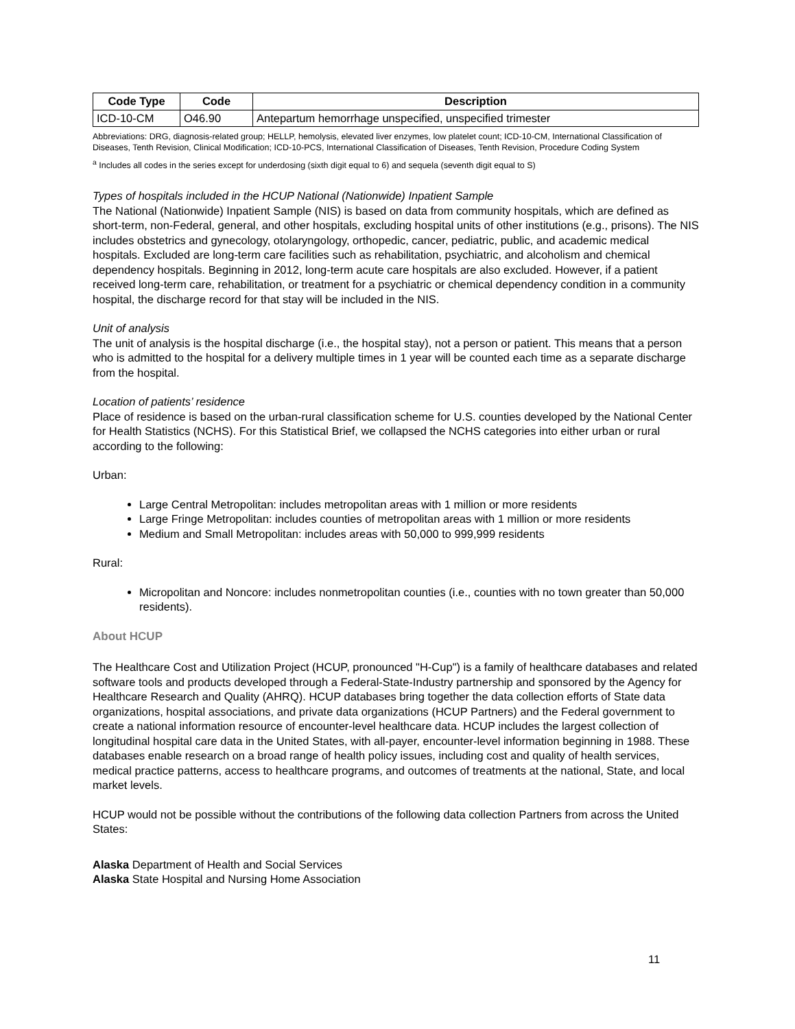| Code Type | Code | Description |
| --- | --- | --- |
| ICD-10-CM | O46.90 | Antepartum hemorrhage unspecified, unspecified trimester |
Abbreviations: DRG, diagnosis-related group; HELLP, hemolysis, elevated liver enzymes, low platelet count; ICD-10-CM, International Classification of Diseases, Tenth Revision, Clinical Modification; ICD-10-PCS, International Classification of Diseases, Tenth Revision, Procedure Coding System
<sup>a</sup> Includes all codes in the series except for underdosing (sixth digit equal to 6) and sequela (seventh digit equal to S)
Types of hospitals included in the HCUP National (Nationwide) Inpatient Sample
The National (Nationwide) Inpatient Sample (NIS) is based on data from community hospitals, which are defined as short-term, non-Federal, general, and other hospitals, excluding hospital units of other institutions (e.g., prisons). The NIS includes obstetrics and gynecology, otolaryngology, orthopedic, cancer, pediatric, public, and academic medical hospitals. Excluded are long-term care facilities such as rehabilitation, psychiatric, and alcoholism and chemical dependency hospitals. Beginning in 2012, long-term acute care hospitals are also excluded. However, if a patient received long-term care, rehabilitation, or treatment for a psychiatric or chemical dependency condition in a community hospital, the discharge record for that stay will be included in the NIS.
Unit of analysis
The unit of analysis is the hospital discharge (i.e., the hospital stay), not a person or patient. This means that a person who is admitted to the hospital for a delivery multiple times in 1 year will be counted each time as a separate discharge from the hospital.
Location of patients’ residence
Place of residence is based on the urban-rural classification scheme for U.S. counties developed by the National Center for Health Statistics (NCHS). For this Statistical Brief, we collapsed the NCHS categories into either urban or rural according to the following:
Urban:
Large Central Metropolitan: includes metropolitan areas with 1 million or more residents
Large Fringe Metropolitan: includes counties of metropolitan areas with 1 million or more residents
Medium and Small Metropolitan: includes areas with 50,000 to 999,999 residents
Rural:
Micropolitan and Noncore: includes nonmetropolitan counties (i.e., counties with no town greater than 50,000 residents).
About HCUP
The Healthcare Cost and Utilization Project (HCUP, pronounced "H-Cup") is a family of healthcare databases and related software tools and products developed through a Federal-State-Industry partnership and sponsored by the Agency for Healthcare Research and Quality (AHRQ). HCUP databases bring together the data collection efforts of State data organizations, hospital associations, and private data organizations (HCUP Partners) and the Federal government to create a national information resource of encounter-level healthcare data. HCUP includes the largest collection of longitudinal hospital care data in the United States, with all-payer, encounter-level information beginning in 1988. These databases enable research on a broad range of health policy issues, including cost and quality of health services, medical practice patterns, access to healthcare programs, and outcomes of treatments at the national, State, and local market levels.
HCUP would not be possible without the contributions of the following data collection Partners from across the United States:
Alaska Department of Health and Social Services
Alaska State Hospital and Nursing Home Association
11